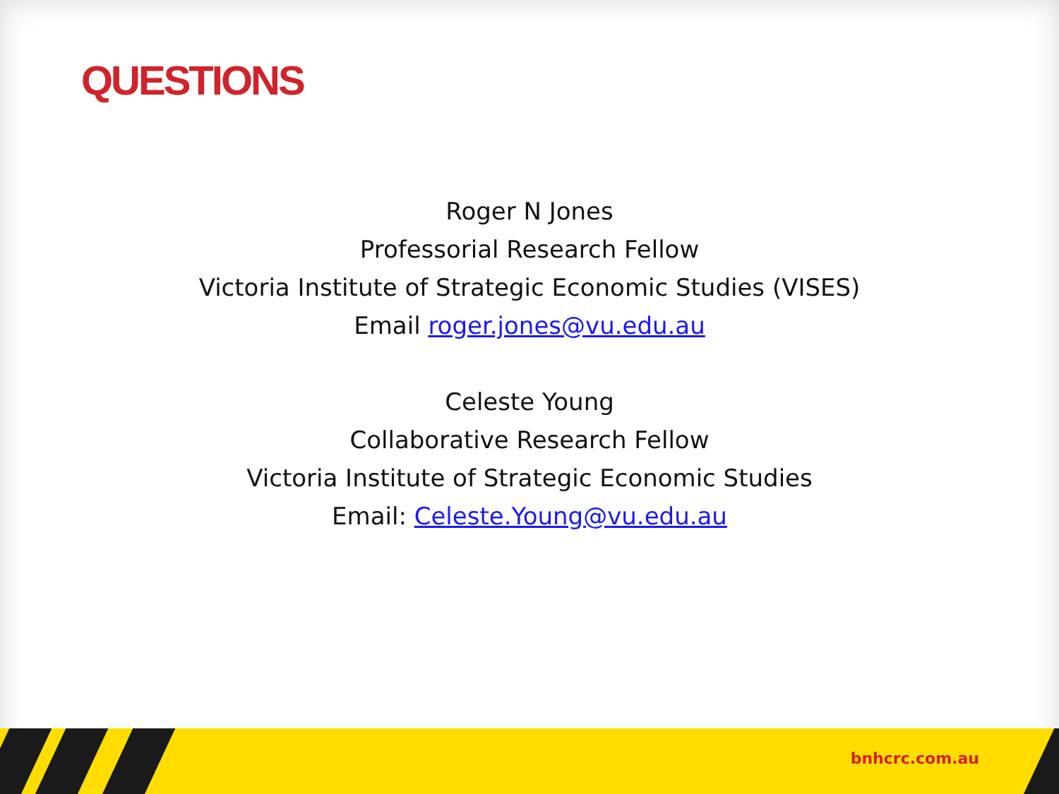QUESTIONS
Roger N Jones
Professorial Research Fellow
Victoria Institute of Strategic Economic Studies (VISES)
Email roger.jones@vu.edu.au
Celeste Young
Collaborative Research Fellow
Victoria Institute of Strategic Economic Studies
Email: Celeste.Young@vu.edu.au
bnhcrc.com.au